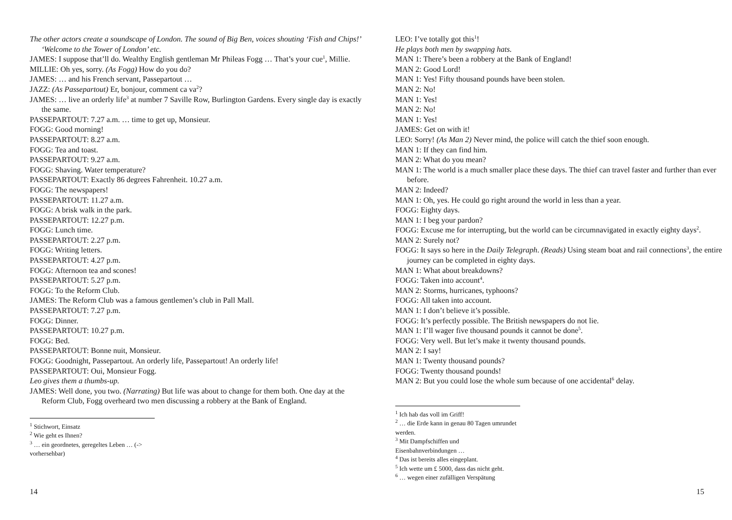The other actors create a soundscape of London. The sound of Big Ben, voices shouting ‘Fish and Chips!’ ‘Welcome to the Tower of London’ etc.
JAMES: I suppose that’ll do. Wealthy English gentleman Mr Phileas Fogg … That’s your cue<sup>1</sup>, Millie.
MILLIE: Oh yes, sorry. (As Fogg) How do you do?
JAMES: … and his French servant, Passepartout …
JAZZ: (As Passepartout) Er, bonjour, comment ca va<sup>2</sup>?
JAMES: … live an orderly life<sup>3</sup> at number 7 Saville Row, Burlington Gardens. Every single day is exactly the same.
PASSEPARTOUT: 7.27 a.m. … time to get up, Monsieur.
FOGG: Good morning!
PASSEPARTOUT: 8.27 a.m.
FOGG: Tea and toast.
PASSEPARTOUT: 9.27 a.m.
FOGG: Shaving. Water temperature?
PASSEPARTOUT: Exactly 86 degrees Fahrenheit. 10.27 a.m.
FOGG: The newspapers!
PASSEPARTOUT: 11.27 a.m.
FOGG: A brisk walk in the park.
PASSEPARTOUT: 12.27 p.m.
FOGG: Lunch time.
PASSEPARTOUT: 2.27 p.m.
FOGG: Writing letters.
PASSEPARTOUT: 4.27 p.m.
FOGG: Afternoon tea and scones!
PASSEPARTOUT: 5.27 p.m.
FOGG: To the Reform Club.
JAMES: The Reform Club was a famous gentlemen’s club in Pall Mall.
PASSEPARTOUT: 7.27 p.m.
FOGG: Dinner.
PASSEPARTOUT: 10.27 p.m.
FOGG: Bed.
PASSEPARTOUT: Bonne nuit, Monsieur.
FOGG: Goodnight, Passepartout. An orderly life, Passepartout! An orderly life!
PASSEPARTOUT: Oui, Monsieur Fogg.
Leo gives them a thumbs-up.
JAMES: Well done, you two. (Narrating) But life was about to change for them both. One day at the Reform Club, Fogg overheard two men discussing a robbery at the Bank of England.
<sup>1</sup> Stichwort, Einsatz
<sup>2</sup> Wie geht es Ihnen?
<sup>3</sup> … ein geordnetes, geregeltes Leben … (-> vorhersehbar)
14
LEO: I’ve totally got this<sup>1</sup>!
He plays both men by swapping hats.
MAN 1: There’s been a robbery at the Bank of England!
MAN 2: Good Lord!
MAN 1: Yes! Fifty thousand pounds have been stolen.
MAN 2: No!
MAN 1: Yes!
MAN 2: No!
MAN 1: Yes!
JAMES: Get on with it!
LEO: Sorry! (As Man 2) Never mind, the police will catch the thief soon enough.
MAN 1: If they can find him.
MAN 2: What do you mean?
MAN 1: The world is a much smaller place these days. The thief can travel faster and further than ever before.
MAN 2: Indeed?
MAN 1: Oh, yes. He could go right around the world in less than a year.
FOGG: Eighty days.
MAN 1: I beg your pardon?
FOGG: Excuse me for interrupting, but the world can be circumnavigated in exactly eighty days<sup>2</sup>.
MAN 2: Surely not?
FOGG: It says so here in the Daily Telegraph. (Reads) Using steam boat and rail connections<sup>3</sup>, the entire journey can be completed in eighty days.
MAN 1: What about breakdowns?
FOGG: Taken into account<sup>4</sup>.
MAN 2: Storms, hurricanes, typhoons?
FOGG: All taken into account.
MAN 1: I don’t believe it’s possible.
FOGG: It’s perfectly possible. The British newspapers do not lie.
MAN 1: I’ll wager five thousand pounds it cannot be done<sup>5</sup>.
FOGG: Very well. But let’s make it twenty thousand pounds.
MAN 2: I say!
MAN 1: Twenty thousand pounds?
FOGG: Twenty thousand pounds!
MAN 2: But you could lose the whole sum because of one accidental<sup>6</sup> delay.
<sup>1</sup> Ich hab das voll im Griff!
<sup>2</sup> … die Erde kann in genau 80 Tagen umrundet werden.
<sup>3</sup> Mit Dampfschiffen und Eisenbahnverbindungen …
<sup>4</sup> Das ist bereits alles eingeplant.
<sup>5</sup> Ich wette um £ 5000, dass das nicht geht.
<sup>6</sup> … wegen einer zufälligen Verspätung
15